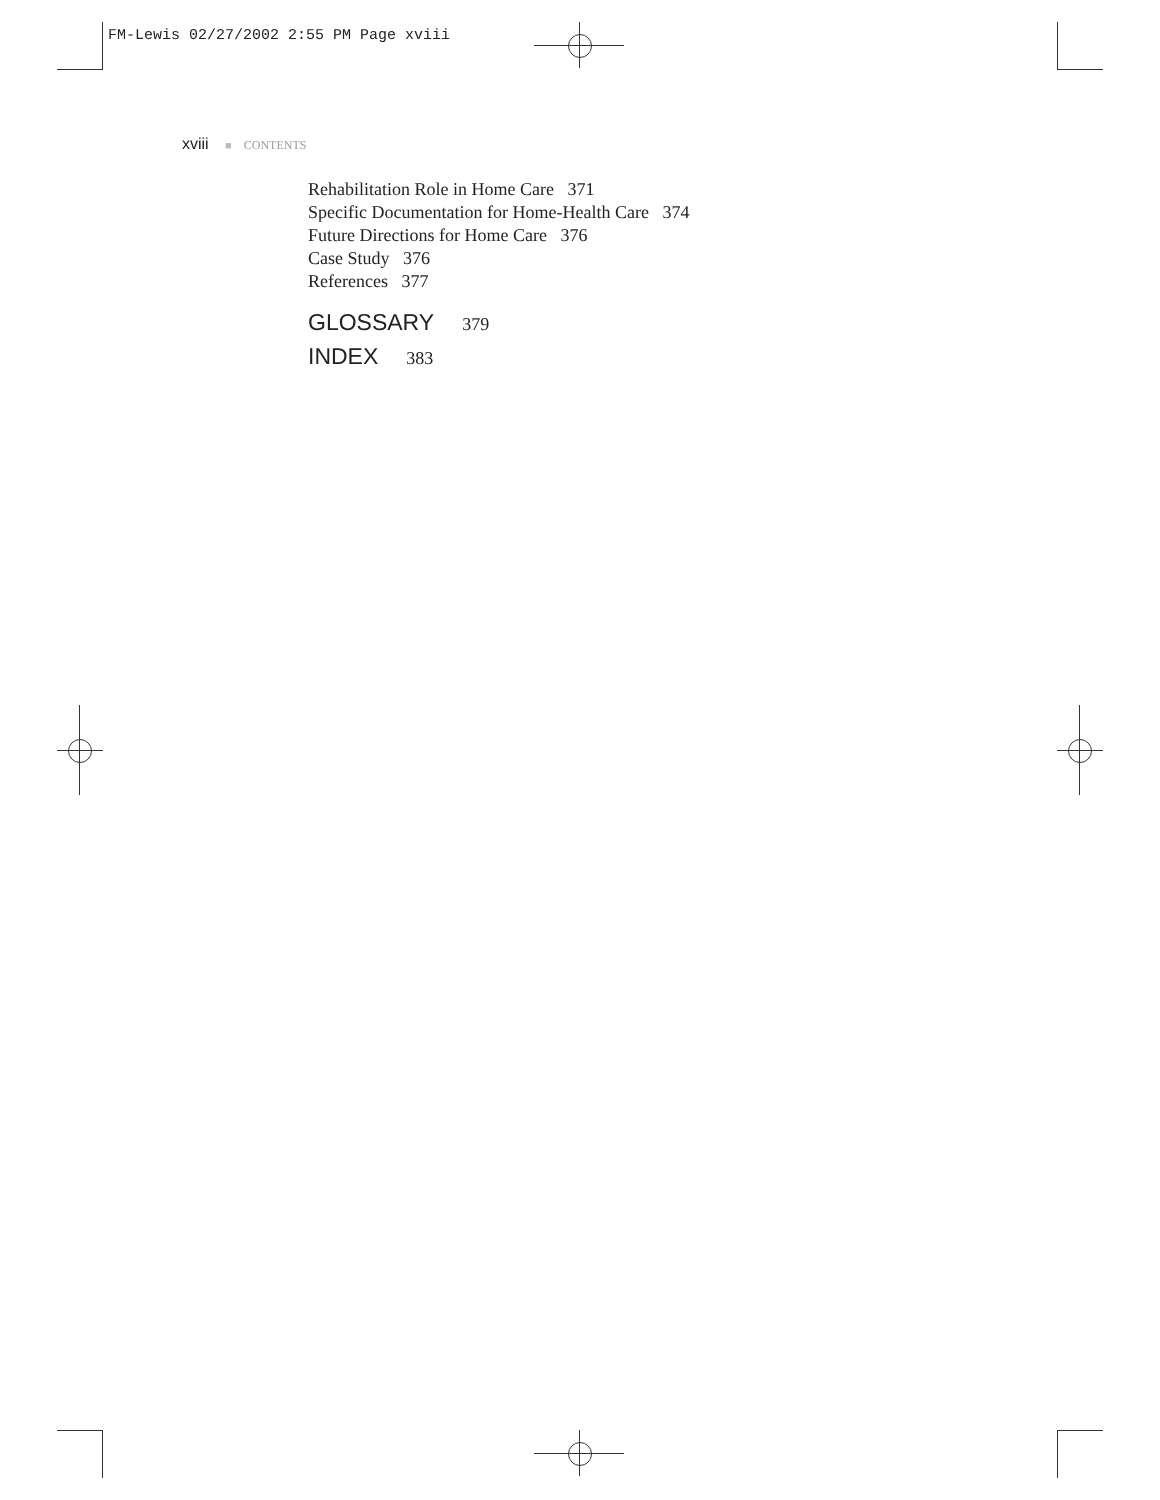FM-Lewis 02/27/2002 2:55 PM Page xviii
xviii ■ CONTENTS
Rehabilitation Role in Home Care 371
Specific Documentation for Home-Health Care 374
Future Directions for Home Care 376
Case Study 376
References 377
GLOSSARY 379
INDEX 383